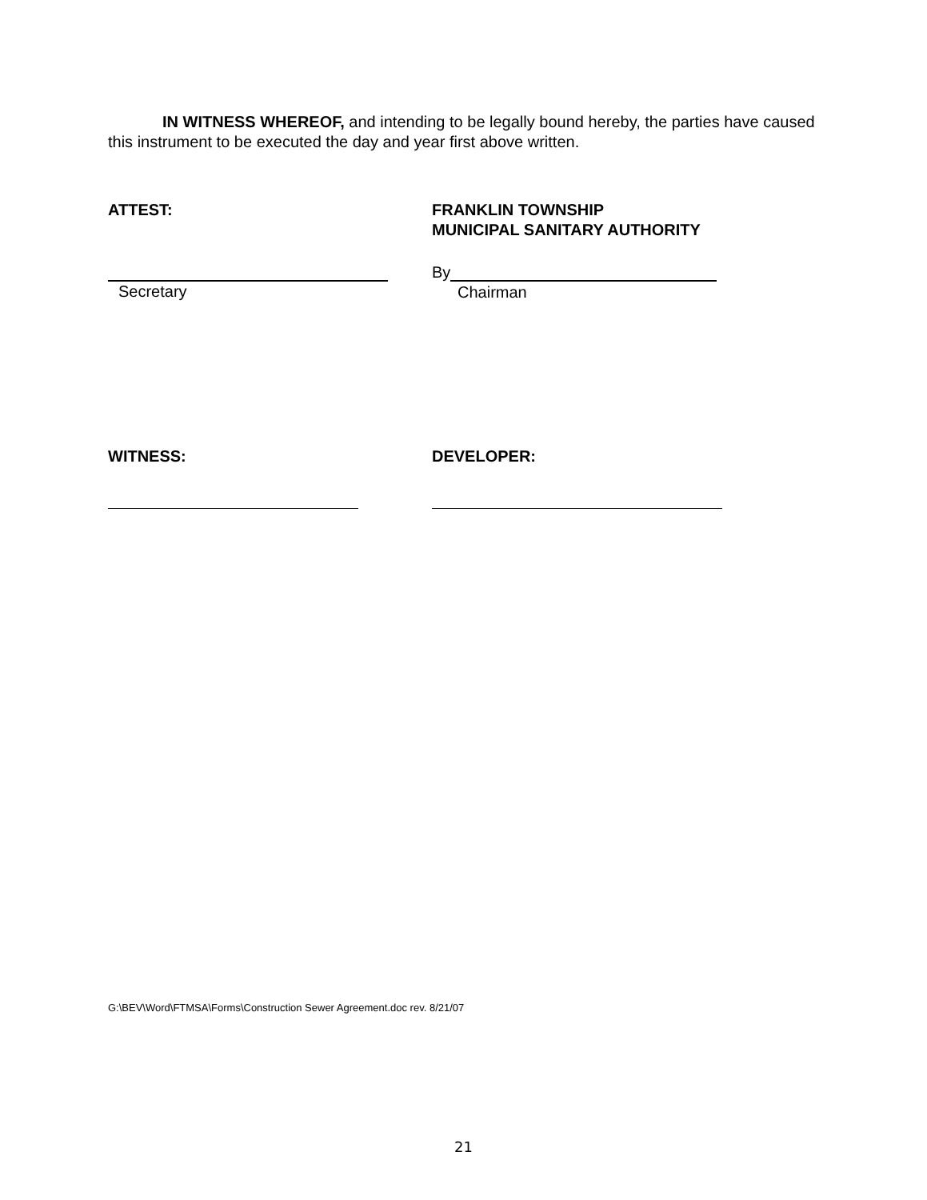IN WITNESS WHEREOF, and intending to be legally bound hereby, the parties have caused this instrument to be executed the day and year first above written.
ATTEST: FRANKLIN TOWNSHIP
MUNICIPAL SANITARY AUTHORITY
Secretary By
Chairman
WITNESS: DEVELOPER:
G:\BEV\Word\FTMSA\Forms\Construction Sewer Agreement.doc rev. 8/21/07
21